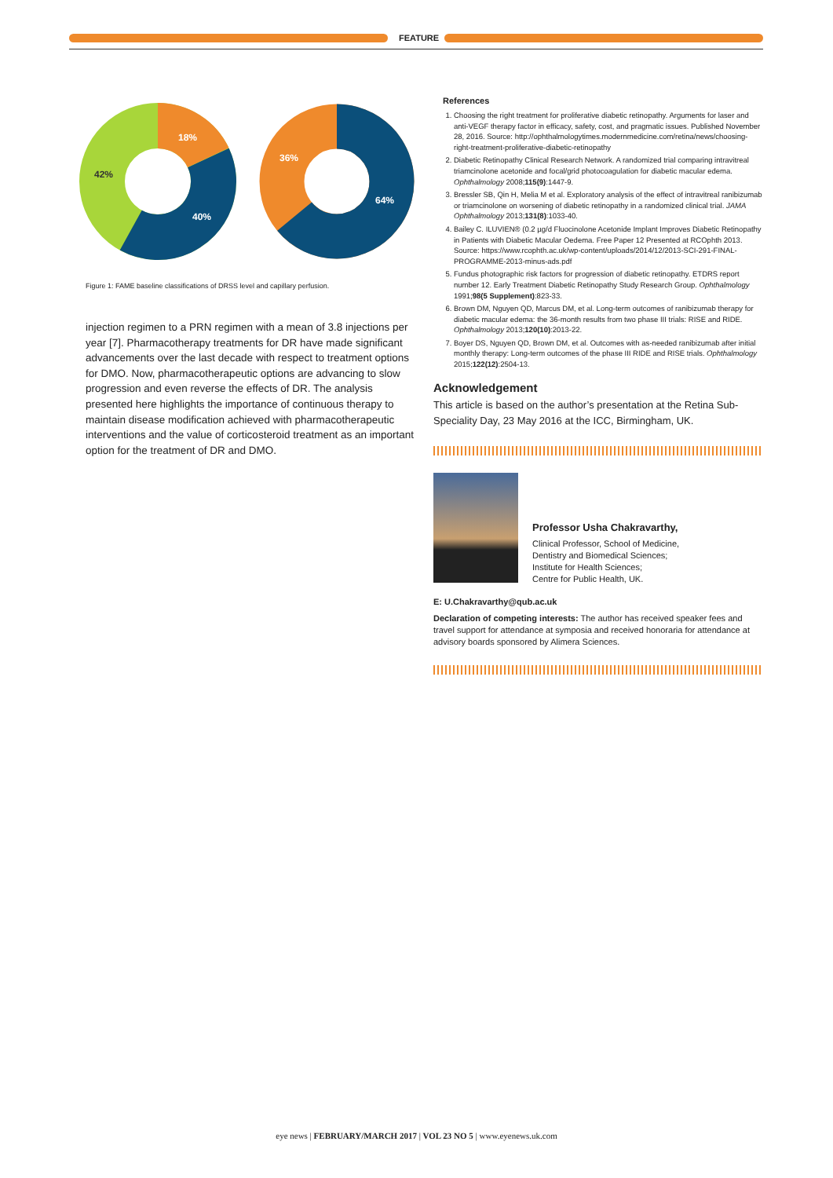FEATURE
18%
42%
40%
36%
64%
Figure 1: FAME baseline classifications of DRSS level and capillary perfusion.
injection regimen to a PRN regimen with a mean of 3.8 injections per year [7]. Pharmacotherapy treatments for DR have made significant advancements over the last decade with respect to treatment options for DMO. Now, pharmacotherapeutic options are advancing to slow progression and even reverse the effects of DR. The analysis presented here highlights the importance of continuous therapy to maintain disease modification achieved with pharmacotherapeutic interventions and the value of corticosteroid treatment as an important option for the treatment of DR and DMO.
References
1. Choosing the right treatment for proliferative diabetic retinopathy. Arguments for laser and anti-VEGF therapy factor in efficacy, safety, cost, and pragmatic issues. Published November 28, 2016. Source: http://ophthalmologytimes.modernmedicine.com/retina/news/choosing-right-treatment-proliferative-diabetic-retinopathy
2. Diabetic Retinopathy Clinical Research Network. A randomized trial comparing intravitreal triamcinolone acetonide and focal/grid photocoagulation for diabetic macular edema. Ophthalmology 2008;115(9):1447-9.
3. Bressler SB, Qin H, Melia M et al. Exploratory analysis of the effect of intravitreal ranibizumab or triamcinolone on worsening of diabetic retinopathy in a randomized clinical trial. JAMA Ophthalmology 2013;131(8):1033-40.
4. Bailey C. ILUVIEN® (0.2 µg/d Fluocinolone Acetonide Implant Improves Diabetic Retinopathy in Patients with Diabetic Macular Oedema. Free Paper 12 Presented at RCOphth 2013. Source: https://www.rcophth.ac.uk/wp-content/uploads/2014/12/2013-SCI-291-FINAL-PROGRAMME-2013-minus-ads.pdf
5. Fundus photographic risk factors for progression of diabetic retinopathy. ETDRS report number 12. Early Treatment Diabetic Retinopathy Study Research Group. Ophthalmology 1991;98(5 Supplement):823-33.
6. Brown DM, Nguyen QD, Marcus DM, et al. Long-term outcomes of ranibizumab therapy for diabetic macular edema: the 36-month results from two phase III trials: RISE and RIDE. Ophthalmology 2013;120(10):2013-22.
7. Boyer DS, Nguyen QD, Brown DM, et al. Outcomes with as-needed ranibizumab after initial monthly therapy: Long-term outcomes of the phase III RIDE and RISE trials. Ophthalmology 2015;122(12):2504-13.
Acknowledgement
This article is based on the author’s presentation at the Retina Sub-Speciality Day, 23 May 2016 at the ICC, Birmingham, UK.
Professor Usha Chakravarthy,
Clinical Professor, School of Medicine,
Dentistry and Biomedical Sciences;
Institute for Health Sciences;
Centre for Public Health, UK.
E: U.Chakravarthy@qub.ac.uk
Declaration of competing interests: The author has received speaker fees and travel support for attendance at symposia and received honoraria for attendance at advisory boards sponsored by Alimera Sciences.
eye news | FEBRUARY/MARCH 2017 | VOL 23 NO 5 | www.eyenews.uk.com